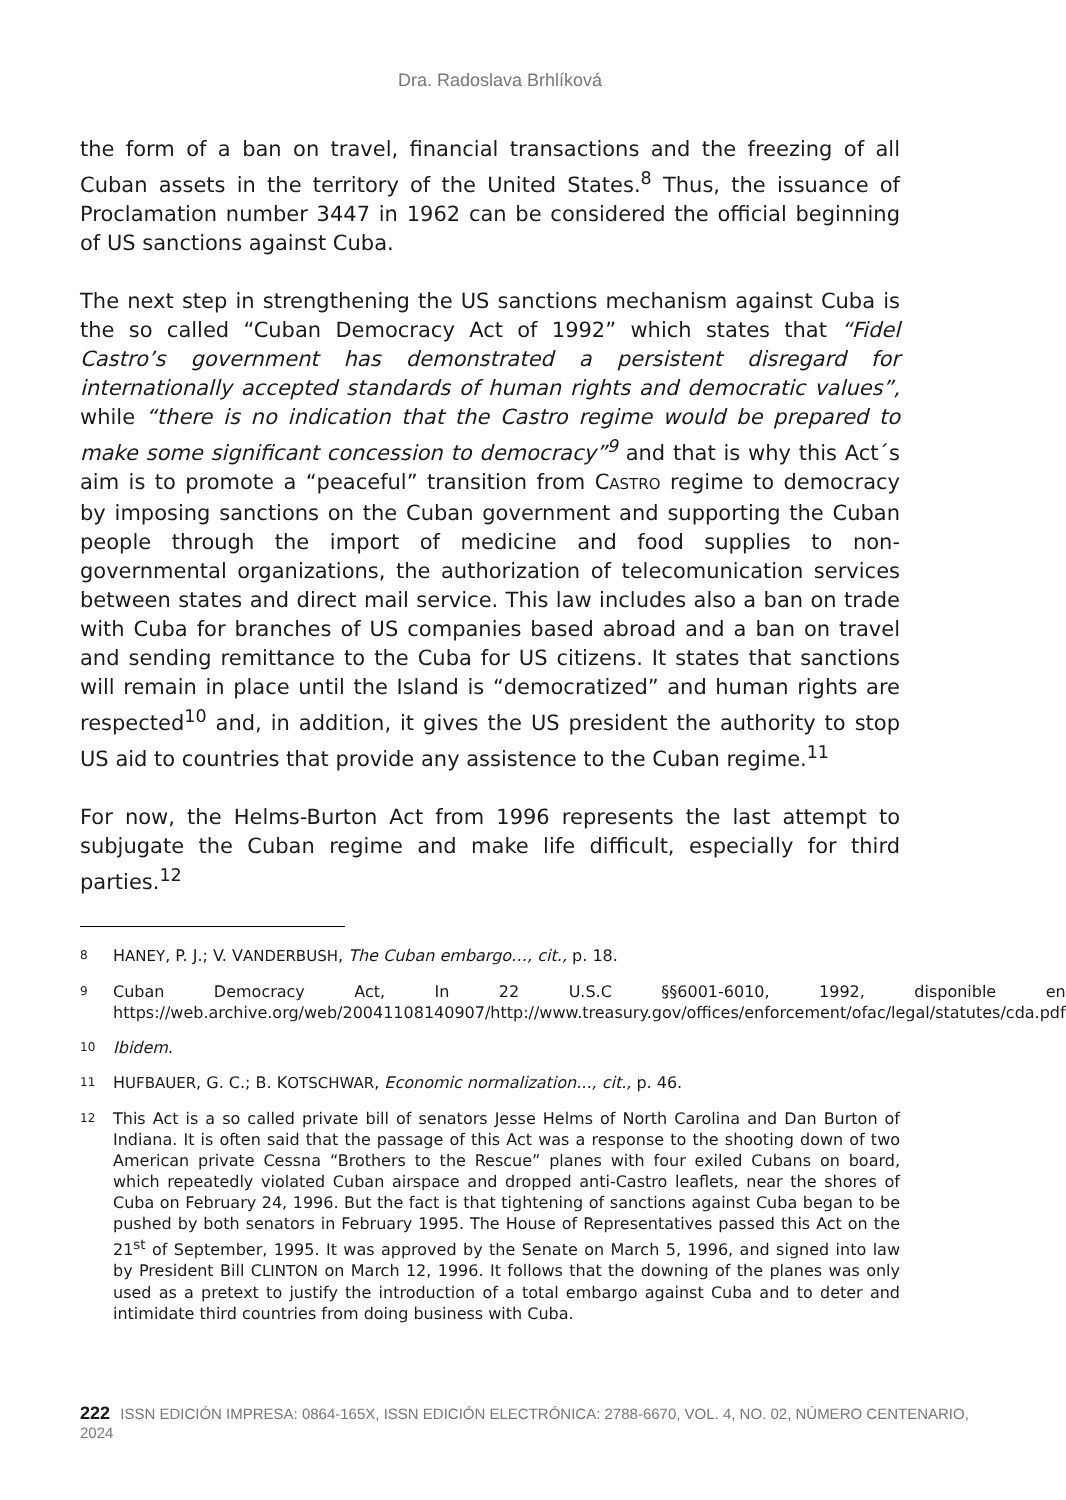Dra. Radoslava Brhlíková
the form of a ban on travel, financial transactions and the freezing of all Cuban assets in the territory of the United States.<sup>8</sup> Thus, the issuance of Proclamation number 3447 in 1962 can be considered the official beginning of US sanctions against Cuba.
The next step in strengthening the US sanctions mechanism against Cuba is the so called “Cuban Democracy Act of 1992” which states that “Fidel Castro’s government has demonstrated a persistent disregard for internationally accepted standards of human rights and democratic values”, while “there is no indication that the Castro regime would be prepared to make some significant concession to democracy”<sup>9</sup> and that is why this Act´s aim is to promote a “peaceful” transition from CASTRO regime to democracy by imposing sanctions on the Cuban government and supporting the Cuban people through the import of medicine and food supplies to non-governmental organizations, the authorization of telecomunication services between states and direct mail service. This law includes also a ban on trade with Cuba for branches of US companies based abroad and a ban on travel and sending remittance to the Cuba for US citizens. It states that sanctions will remain in place until the Island is “democratized” and human rights are respected<sup>10</sup> and, in addition, it gives the US president the authority to stop US aid to countries that provide any assistence to the Cuban regime.<sup>11</sup>
For now, the Helms-Burton Act from 1996 represents the last attempt to subjugate the Cuban regime and make life difficult, especially for third parties.<sup>12</sup>
8 HANEY, P. J.; V. VANDERBUSH, The Cuban embargo…, cit., p. 18.
9 Cuban Democracy Act, In 22 U.S.C §§6001-6010, 1992, disponible en https://web.archive.org/web/20041108140907/http://www.treasury.gov/offices/enforcement/ofac/legal/statutes/cda.pdf
10 Ibidem.
11 HUFBAUER, G. C.; B. KOTSCHWAR, Economic normalization..., cit., p. 46.
12 This Act is a so called private bill of senators Jesse Helms of North Carolina and Dan Burton of Indiana. It is often said that the passage of this Act was a response to the shooting down of two American private Cessna “Brothers to the Rescue” planes with four exiled Cubans on board, which repeatedly violated Cuban airspace and dropped anti-Castro leaflets, near the shores of Cuba on February 24, 1996. But the fact is that tightening of sanctions against Cuba began to be pushed by both senators in February 1995. The House of Representatives passed this Act on the 21<sup>st</sup> of September, 1995. It was approved by the Senate on March 5, 1996, and signed into law by President Bill CLINTON on March 12, 1996. It follows that the downing of the planes was only used as a pretext to justify the introduction of a total embargo against Cuba and to deter and intimidate third countries from doing business with Cuba.
222 ISSN EDICIÓN IMPRESA: 0864-165X, ISSN EDICIÓN ELECTRÓNICA: 2788-6670, VOL. 4, NO. 02, NÚMERO CENTENARIO, 2024